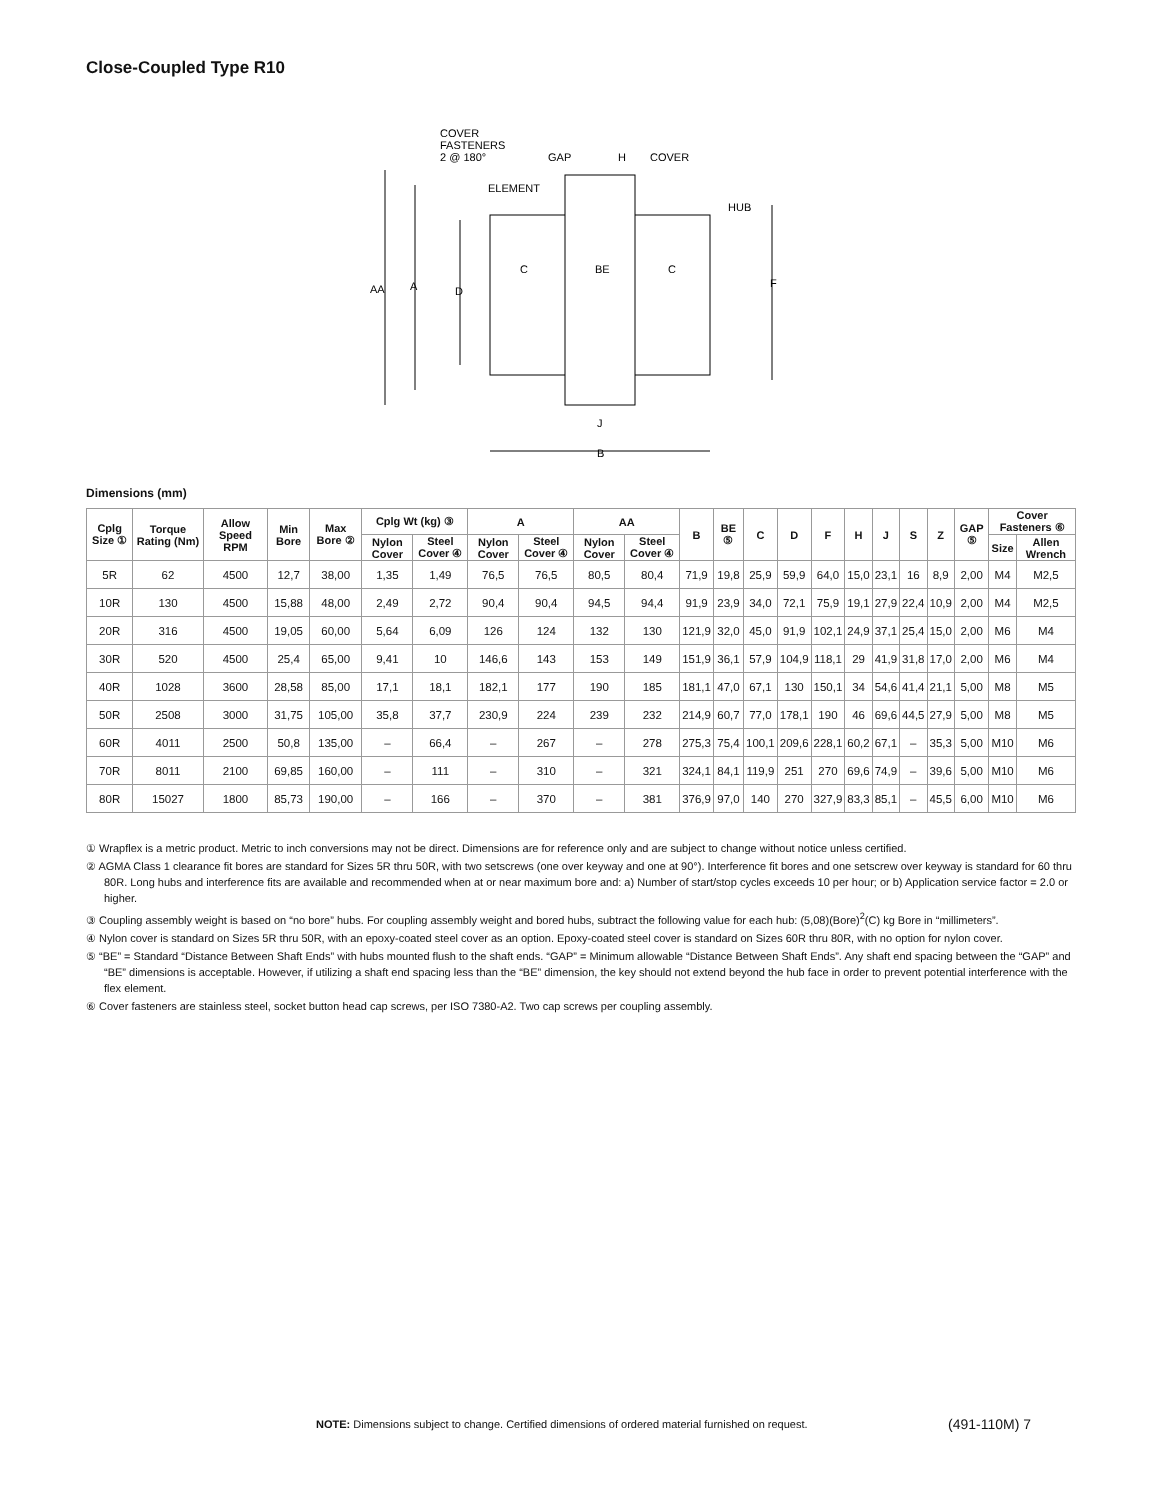Close-Coupled Type R10
COVER
FASTENERS
2 @ 180°
GAP
H
COVER
ELEMENT
HUB
AA
A
D
F
C
BE
C
J
B
Dimensions (mm)
| Cplg Size ① | Torque Rating (Nm) | Allow Speed RPM | Min Bore | Max Bore ② | Cplg Wt (kg) ③ | | A | | AA | | B | BE ⑤ | C | D | F | H | J | S | Z | GAP ⑤ | Cover Fasteners ⑥ | |
| --- | --- | --- | --- | --- | --- | --- | --- | --- | --- | --- | --- | --- | --- | --- | --- | --- | --- | --- | --- | --- | --- | --- |
| | | | | | Nylon Cover | Steel Cover ④ | Nylon Cover | Steel Cover ④ | Nylon Cover | Steel Cover ④ | | | | | | | | | | | Size | Allen Wrench |
| 5R | 62 | 4500 | 12,7 | 38,00 | 1,35 | 1,49 | 76,5 | 76,5 | 80,5 | 80,4 | 71,9 | 19,8 | 25,9 | 59,9 | 64,0 | 15,0 | 23,1 | 16 | 8,9 | 2,00 | M4 | M2,5 |
| 10R | 130 | 4500 | 15,88 | 48,00 | 2,49 | 2,72 | 90,4 | 90,4 | 94,5 | 94,4 | 91,9 | 23,9 | 34,0 | 72,1 | 75,9 | 19,1 | 27,9 | 22,4 | 10,9 | 2,00 | M4 | M2,5 |
| 20R | 316 | 4500 | 19,05 | 60,00 | 5,64 | 6,09 | 126 | 124 | 132 | 130 | 121,9 | 32,0 | 45,0 | 91,9 | 102,1 | 24,9 | 37,1 | 25,4 | 15,0 | 2,00 | M6 | M4 |
| 30R | 520 | 4500 | 25,4 | 65,00 | 9,41 | 10 | 146,6 | 143 | 153 | 149 | 151,9 | 36,1 | 57,9 | 104,9 | 118,1 | 29 | 41,9 | 31,8 | 17,0 | 2,00 | M6 | M4 |
| 40R | 1028 | 3600 | 28,58 | 85,00 | 17,1 | 18,1 | 182,1 | 177 | 190 | 185 | 181,1 | 47,0 | 67,1 | 130 | 150,1 | 34 | 54,6 | 41,4 | 21,1 | 5,00 | M8 | M5 |
| 50R | 2508 | 3000 | 31,75 | 105,00 | 35,8 | 37,7 | 230,9 | 224 | 239 | 232 | 214,9 | 60,7 | 77,0 | 178,1 | 190 | 46 | 69,6 | 44,5 | 27,9 | 5,00 | M8 | M5 |
| 60R | 4011 | 2500 | 50,8 | 135,00 | – | 66,4 | – | 267 | – | 278 | 275,3 | 75,4 | 100,1 | 209,6 | 228,1 | 60,2 | 67,1 | – | 35,3 | 5,00 | M10 | M6 |
| 70R | 8011 | 2100 | 69,85 | 160,00 | – | 111 | – | 310 | – | 321 | 324,1 | 84,1 | 119,9 | 251 | 270 | 69,6 | 74,9 | – | 39,6 | 5,00 | M10 | M6 |
| 80R | 15027 | 1800 | 85,73 | 190,00 | – | 166 | – | 370 | – | 381 | 376,9 | 97,0 | 140 | 270 | 327,9 | 83,3 | 85,1 | – | 45,5 | 6,00 | M10 | M6 |
① Wrapflex is a metric product. Metric to inch conversions may not be direct. Dimensions are for reference only and are subject to change without notice unless certified.
② AGMA Class 1 clearance fit bores are standard for Sizes 5R thru 50R, with two setscrews (one over keyway and one at 90°). Interference fit bores and one setscrew over keyway is standard for 60 thru 80R. Long hubs and interference fits are available and recommended when at or near maximum bore and: a) Number of start/stop cycles exceeds 10 per hour; or b) Application service factor = 2.0 or higher.
③ Coupling assembly weight is based on “no bore” hubs. For coupling assembly weight and bored hubs, subtract the following value for each hub: (5,08)(Bore)<sup>2</sup>(C) kg Bore in “millimeters”.
④ Nylon cover is standard on Sizes 5R thru 50R, with an epoxy-coated steel cover as an option. Epoxy-coated steel cover is standard on Sizes 60R thru 80R, with no option for nylon cover.
⑤ “BE” = Standard “Distance Between Shaft Ends” with hubs mounted flush to the shaft ends. “GAP” = Minimum allowable “Distance Between Shaft Ends”. Any shaft end spacing between the “GAP” and “BE” dimensions is acceptable. However, if utilizing a shaft end spacing less than the “BE” dimension, the key should not extend beyond the hub face in order to prevent potential interference with the flex element.
⑥ Cover fasteners are stainless steel, socket button head cap screws, per ISO 7380-A2. Two cap screws per coupling assembly.
NOTE: Dimensions subject to change. Certified dimensions of ordered material furnished on request.
(491-110M) 7